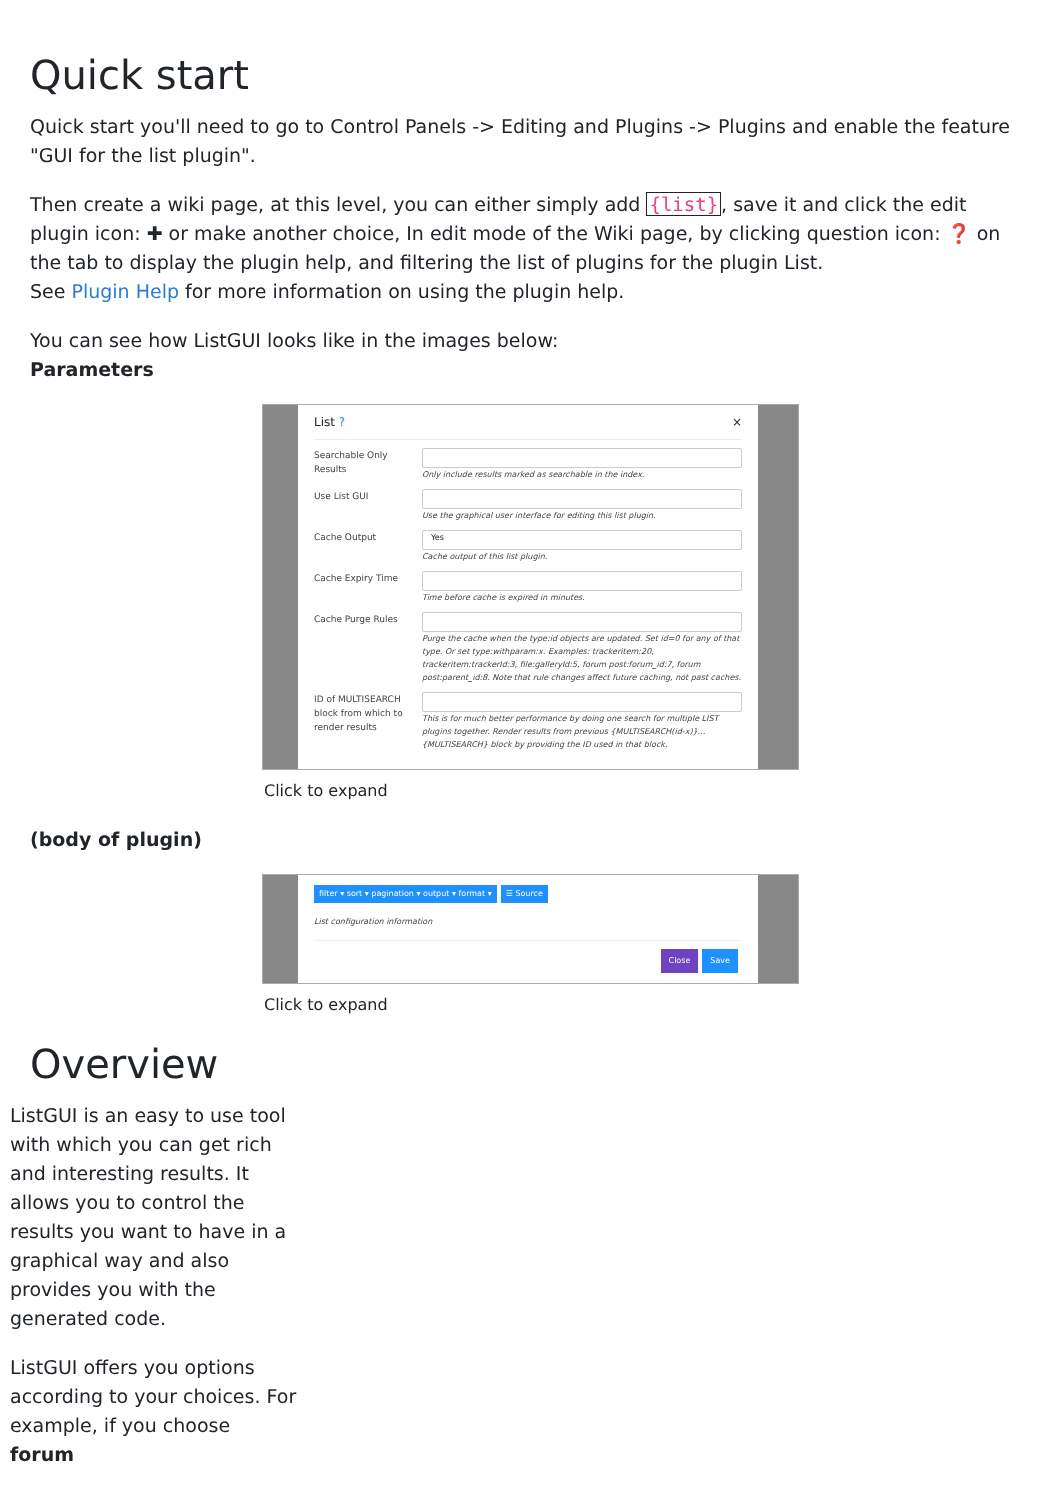Quick start
Quick start you'll need to go to Control Panels -> Editing and Plugins -> Plugins and enable the feature "GUI for the list plugin".
Then create a wiki page, at this level, you can either simply add {list}, save it and click the edit plugin icon: ✚ or make another choice, In edit mode of the Wiki page, by clicking question icon: ❓ on the tab to display the plugin help, and filtering the list of plugins for the plugin List.
See Plugin Help for more information on using the plugin help.
You can see how ListGUI looks like in the images below:
Parameters
List ? ×
Searchable Only Results
Only include results marked as searchable in the index.
Use List GUI
Use the graphical user interface for editing this list plugin.
Cache Output
Yes
Cache output of this list plugin.
Cache Expiry Time
Time before cache is expired in minutes.
Cache Purge Rules
Purge the cache when the type:id objects are updated. Set id=0 for any of that type. Or set type:withparam:x. Examples: trackeritem:20, trackeritem:trackerId:3, file:galleryId:5, forum post:forum_id:7, forum post:parent_id:8. Note that rule changes affect future caching, not past caches.
ID of MULTISEARCH block from which to render results
This is for much better performance by doing one search for multiple LIST plugins together. Render results from previous {MULTISEARCH(id-x)}...{MULTISEARCH} block by providing the ID used in that block.
Click to expand
(body of plugin)
filter ▾ sort ▾ pagination ▾ output ▾ format ▾ ☰ Source
List configuration information
Close Save
Click to expand
Overview
ListGUI is an easy to use tool with which you can get rich and interesting results. It allows you to control the results you want to have in a graphical way and also provides you with the generated code.
ListGUI offers you options according to your choices. For example, if you choose forum